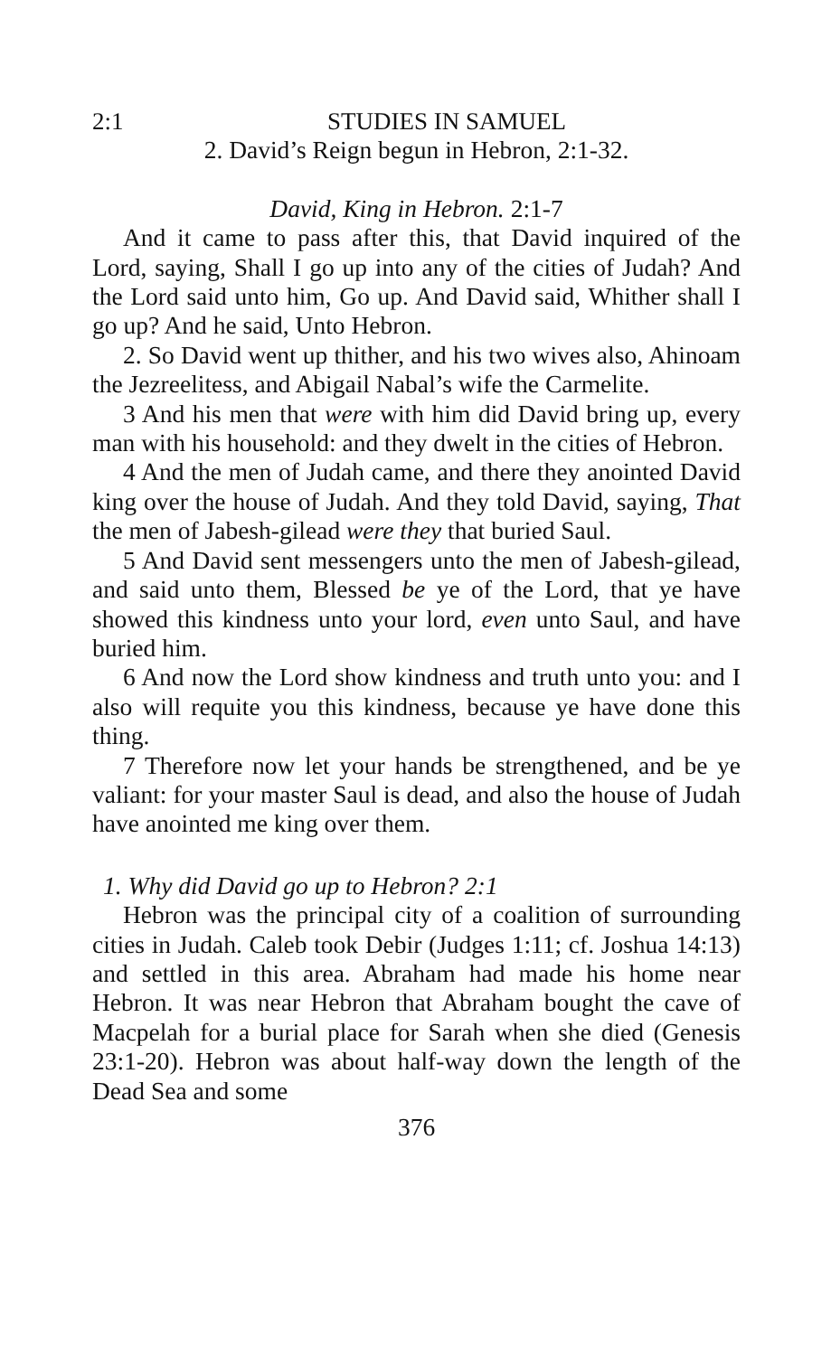2:1 STUDIES IN SAMUEL
2. David’s Reign begun in Hebron, 2:1-32.
David, King in Hebron. 2:1-7
And it came to pass after this, that David inquired of the Lord, saying, Shall I go up into any of the cities of Judah? And the Lord said unto him, Go up. And David said, Whither shall I go up? And he said, Unto Hebron.
2. So David went up thither, and his two wives also, Ahinoam the Jezreelitess, and Abigail Nabal’s wife the Carmelite.
3 And his men that were with him did David bring up, every man with his household: and they dwelt in the cities of Hebron.
4 And the men of Judah came, and there they anointed David king over the house of Judah. And they told David, saying, That the men of Jabesh-gilead were they that buried Saul.
5 And David sent messengers unto the men of Jabesh-gilead, and said unto them, Blessed be ye of the Lord, that ye have showed this kindness unto your lord, even unto Saul, and have buried him.
6 And now the Lord show kindness and truth unto you: and I also will requite you this kindness, because ye have done this thing.
7 Therefore now let your hands be strengthened, and be ye valiant: for your master Saul is dead, and also the house of Judah have anointed me king over them.
1. Why did David go up to Hebron? 2:1
Hebron was the principal city of a coalition of surrounding cities in Judah. Caleb took Debir (Judges 1:11; cf. Joshua 14:13) and settled in this area. Abraham had made his home near Hebron. It was near Hebron that Abraham bought the cave of Macpelah for a burial place for Sarah when she died (Genesis 23:1-20). Hebron was about half-way down the length of the Dead Sea and some
376